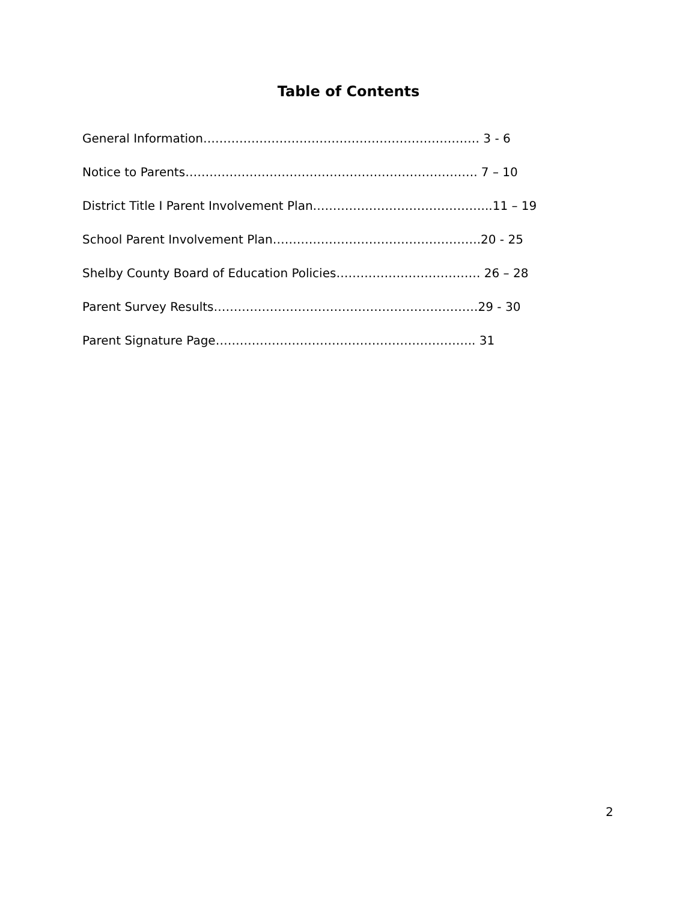Table of Contents
General Information…………………………………………………………… 3 - 6
Notice to Parents………………………………………………………………. 7 – 10
District Title I Parent Involvement Plan……………………………………...11 – 19
School Parent Involvement Plan…………………………………………….20 - 25
Shelby County Board of Education Policies……………………………… 26 – 28
Parent Survey Results…………………………………………………………29 - 30
Parent Signature Page……………………………………………………….. 31
2